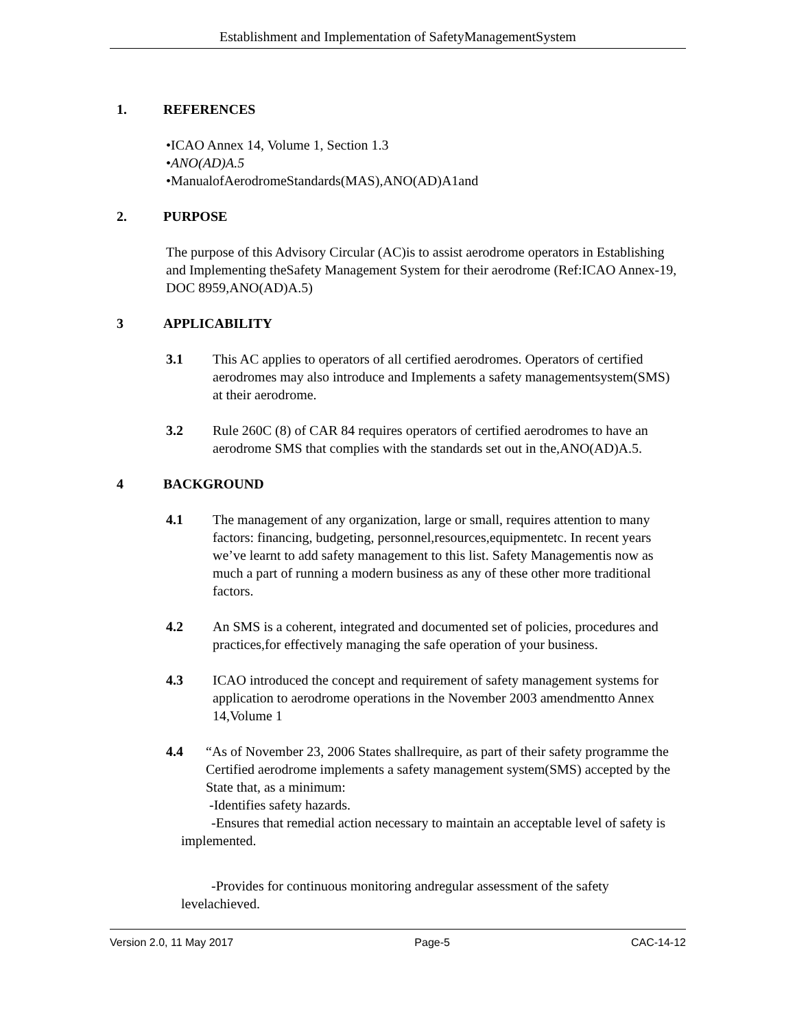Establishment and Implementation of SafetyManagementSystem
1. REFERENCES
•ICAO Annex 14, Volume 1, Section 1.3
•ANO(AD)A.5
•ManualofAerodromeStandards(MAS),ANO(AD)A1and
2. PURPOSE
The purpose of this Advisory Circular (AC)is to assist aerodrome operators in Establishing and Implementing theSafety Management System for their aerodrome (Ref:ICAO Annex-19, DOC 8959,ANO(AD)A.5)
3 APPLICABILITY
3.1 This AC applies to operators of all certified aerodromes. Operators of certified aerodromes may also introduce and Implements a safety managementsystem(SMS) at their aerodrome.
3.2 Rule 260C (8) of CAR 84 requires operators of certified aerodromes to have an aerodrome SMS that complies with the standards set out in the,ANO(AD)A.5.
4 BACKGROUND
4.1 The management of any organization, large or small, requires attention to many factors: financing, budgeting, personnel,resources,equipmentetc. In recent years we’ve learnt to add safety management to this list. Safety Managementis now as much a part of running a modern business as any of these other more traditional factors.
4.2 An SMS is a coherent, integrated and documented set of policies, procedures and practices,for effectively managing the safe operation of your business.
4.3 ICAO introduced the concept and requirement of safety management systems for application to aerodrome operations in the November 2003 amendmentto Annex 14,Volume 1
4.4 “As of November 23, 2006 States shallrequire, as part of their safety programme the Certified aerodrome implements a safety management system(SMS) accepted by the State that, as a minimum:
-Identifies safety hazards.
-Ensures that remedial action necessary to maintain an acceptable level of safety is implemented.
-Provides for continuous monitoring andregular assessment of the safety levelachieved.
Version 2.0, 11 May 2017 Page-5 CAC-14-12